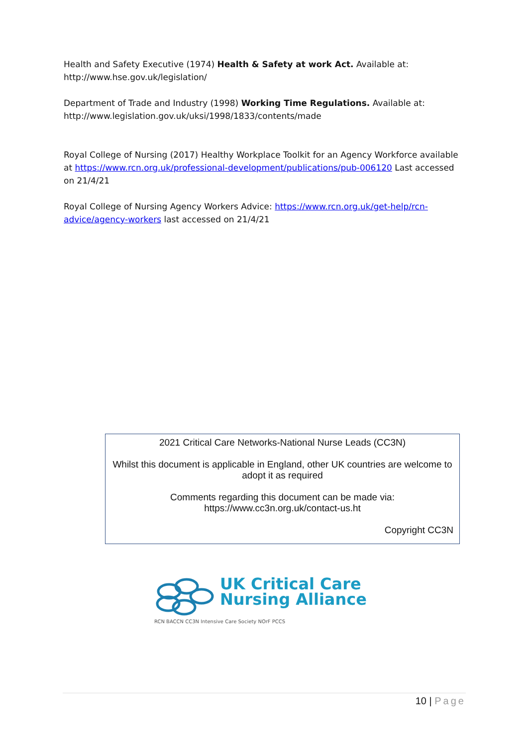Health and Safety Executive (1974) Health & Safety at work Act. Available at: http://www.hse.gov.uk/legislation/
Department of Trade and Industry (1998) Working Time Regulations. Available at: http://www.legislation.gov.uk/uksi/1998/1833/contents/made
Royal College of Nursing (2017) Healthy Workplace Toolkit for an Agency Workforce available at https://www.rcn.org.uk/professional-development/publications/pub-006120 Last accessed on 21/4/21
Royal College of Nursing Agency Workers Advice: https://www.rcn.org.uk/get-help/rcn-advice/agency-workers last accessed on 21/4/21
2021 Critical Care Networks-National Nurse Leads (CC3N)
Whilst this document is applicable in England, other UK countries are welcome to adopt it as required
Comments regarding this document can be made via:
https://www.cc3n.org.uk/contact-us.ht
Copyright CC3N
UK Critical Care
Nursing Alliance
RCN BACCN CC3N Intensive Care Society NOrF PCCS
10 | Page